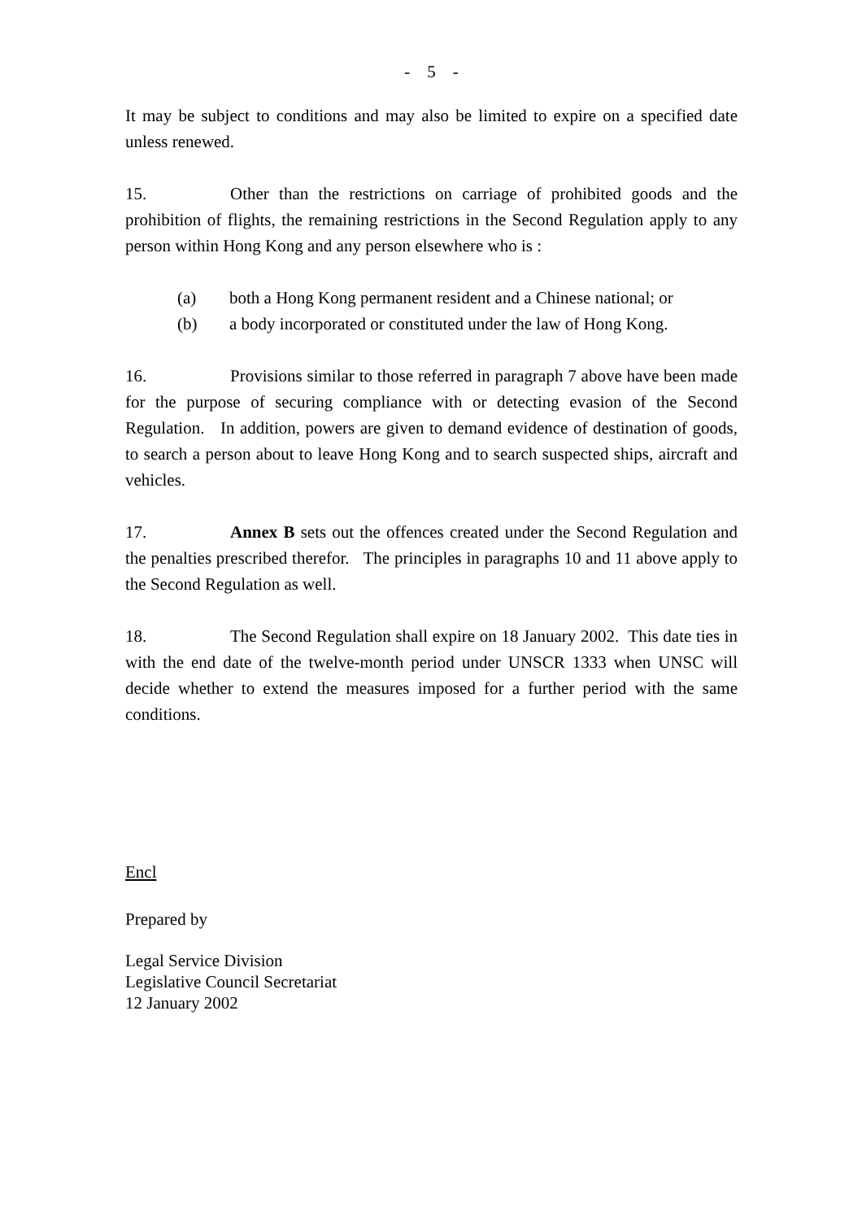- 5 -
It may be subject to conditions and may also be limited to expire on a specified date unless renewed.
15. Other than the restrictions on carriage of prohibited goods and the prohibition of flights, the remaining restrictions in the Second Regulation apply to any person within Hong Kong and any person elsewhere who is :
(a) both a Hong Kong permanent resident and a Chinese national; or
(b) a body incorporated or constituted under the law of Hong Kong.
16. Provisions similar to those referred in paragraph 7 above have been made for the purpose of securing compliance with or detecting evasion of the Second Regulation. In addition, powers are given to demand evidence of destination of goods, to search a person about to leave Hong Kong and to search suspected ships, aircraft and vehicles.
17. Annex B sets out the offences created under the Second Regulation and the penalties prescribed therefor. The principles in paragraphs 10 and 11 above apply to the Second Regulation as well.
18. The Second Regulation shall expire on 18 January 2002. This date ties in with the end date of the twelve-month period under UNSCR 1333 when UNSC will decide whether to extend the measures imposed for a further period with the same conditions.
Encl
Prepared by
Legal Service Division
Legislative Council Secretariat
12 January 2002